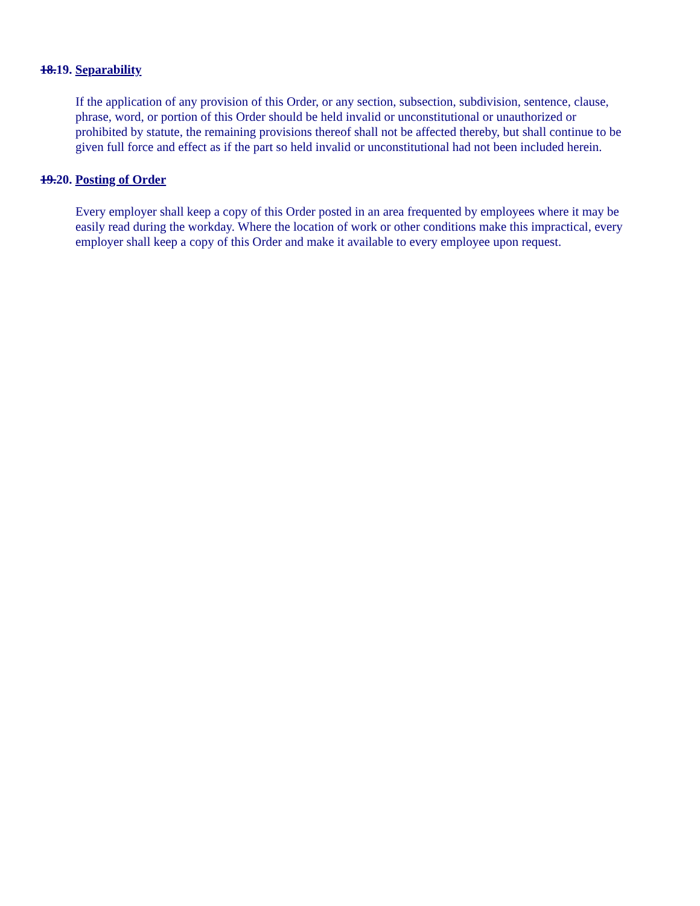18.19. Separability
If the application of any provision of this Order, or any section, subsection, subdivision, sentence, clause, phrase, word, or portion of this Order should be held invalid or unconstitutional or unauthorized or prohibited by statute, the remaining provisions thereof shall not be affected thereby, but shall continue to be given full force and effect as if the part so held invalid or unconstitutional had not been included herein.
19.20. Posting of Order
Every employer shall keep a copy of this Order posted in an area frequented by employees where it may be easily read during the workday. Where the location of work or other conditions make this impractical, every employer shall keep a copy of this Order and make it available to every employee upon request.